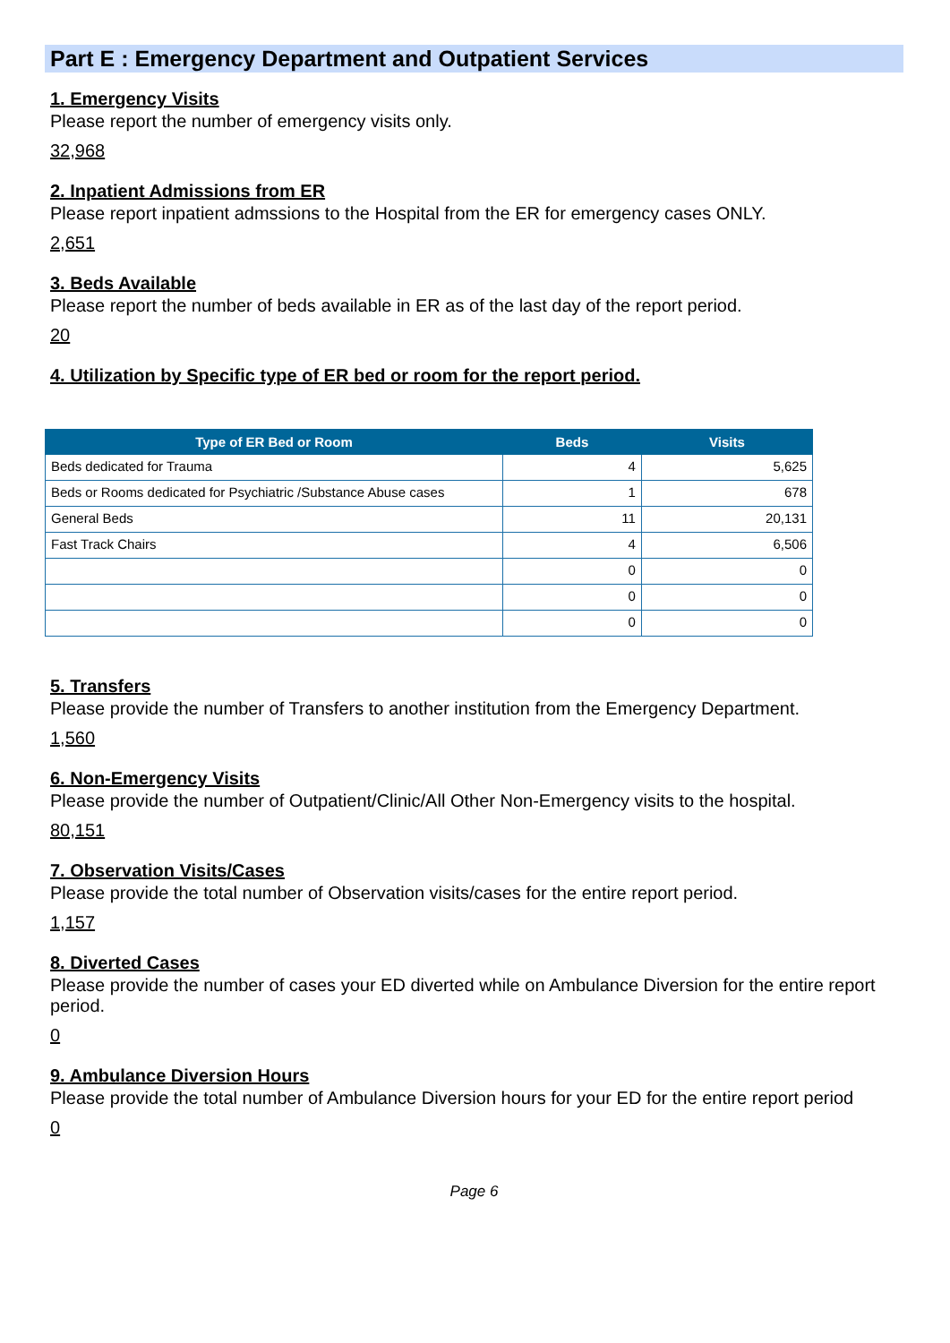Part E : Emergency Department and Outpatient Services
1. Emergency Visits
Please report the number of emergency visits only.
32,968
2. Inpatient Admissions from ER
Please report inpatient admssions to the Hospital from the ER for emergency cases ONLY.
2,651
3. Beds Available
Please report the number of beds available in ER as of the last day of the report period.
20
4. Utilization by Specific type of ER bed or room for the report period.
| Type of ER Bed or Room | Beds | Visits |
| --- | --- | --- |
| Beds dedicated for Trauma | 4 | 5,625 |
| Beds or Rooms dedicated for Psychiatric /Substance Abuse cases | 1 | 678 |
| General Beds | 11 | 20,131 |
| Fast Track Chairs | 4 | 6,506 |
| | 0 | 0 |
| | 0 | 0 |
| | 0 | 0 |
5. Transfers
Please provide the number of Transfers to another institution from the Emergency Department.
1,560
6. Non-Emergency Visits
Please provide the number of Outpatient/Clinic/All Other Non-Emergency visits to the hospital.
80,151
7. Observation Visits/Cases
Please provide the total number of Observation visits/cases for the entire report period.
1,157
8. Diverted Cases
Please provide the number of cases your ED diverted while on Ambulance Diversion for the entire report period.
0
9. Ambulance Diversion Hours
Please provide the total number of Ambulance Diversion hours for your ED for the entire report period
0
Page 6